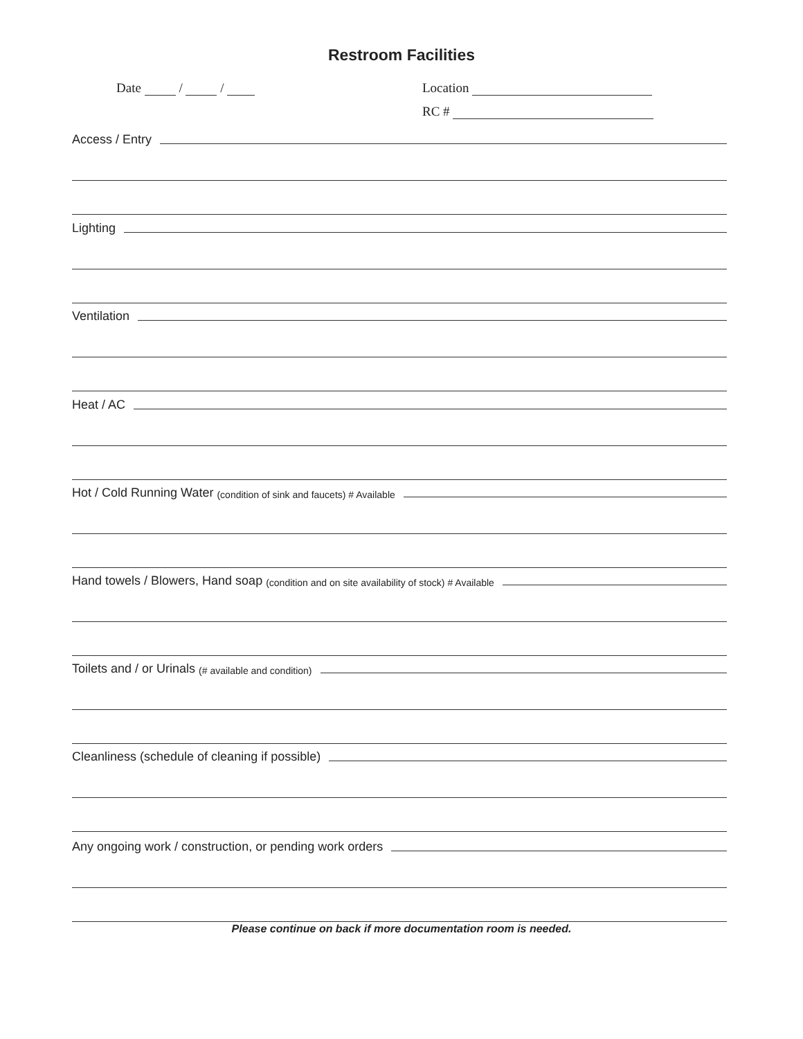Restroom Facilities
Date / / Location
RC #
Access / Entry
Lighting
Ventilation
Heat / AC
Hot / Cold Running Water (condition of sink and faucets) # Available
Hand towels / Blowers, Hand soap (condition and on site availability of stock) # Available
Toilets and / or Urinals (# available and condition)
Cleanliness (schedule of cleaning if possible)
Any ongoing work / construction, or pending work orders
Please continue on back if more documentation room is needed.